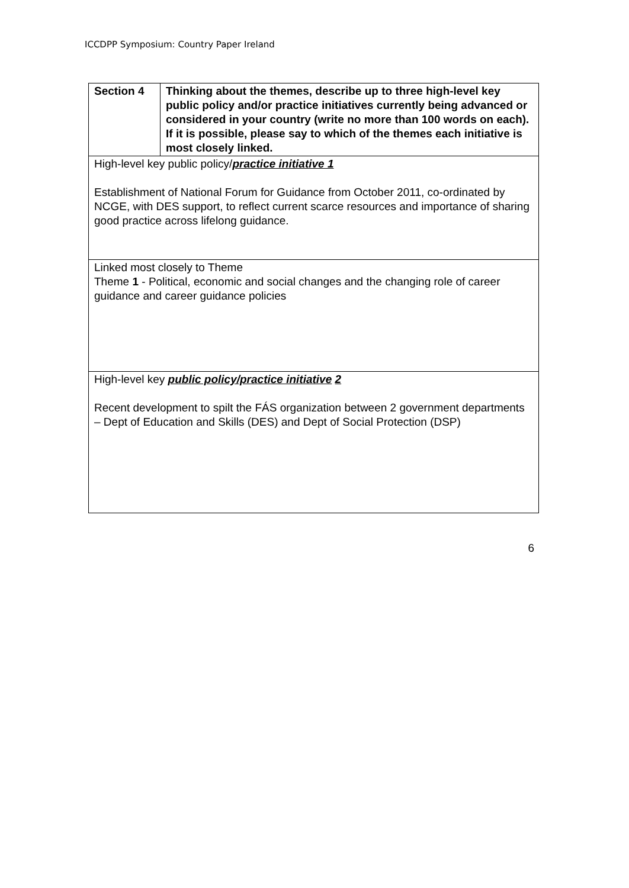ICCDPP Symposium: Country Paper Ireland
| Section 4 | Thinking about the themes, describe up to three high-level key public policy and/or practice initiatives currently being advanced or considered in your country (write no more than 100 words on each). If it is possible, please say to which of the themes each initiative is most closely linked. |
| High-level key public policy/ practice initiative 1 Establishment of National Forum for Guidance from October 2011, co-ordinated by NCGE, with DES support, to reflect current scarce resources and importance of sharing good practice across lifelong guidance. | |
| Linked most closely to Theme Theme 1 - Political, economic and social changes and the changing role of career guidance and career guidance policies | |
| High-level key public policy/practice initiative 2 Recent development to spilt the FÁS organization between 2 government departments – Dept of Education and Skills (DES) and Dept of Social Protection (DSP) | |
6